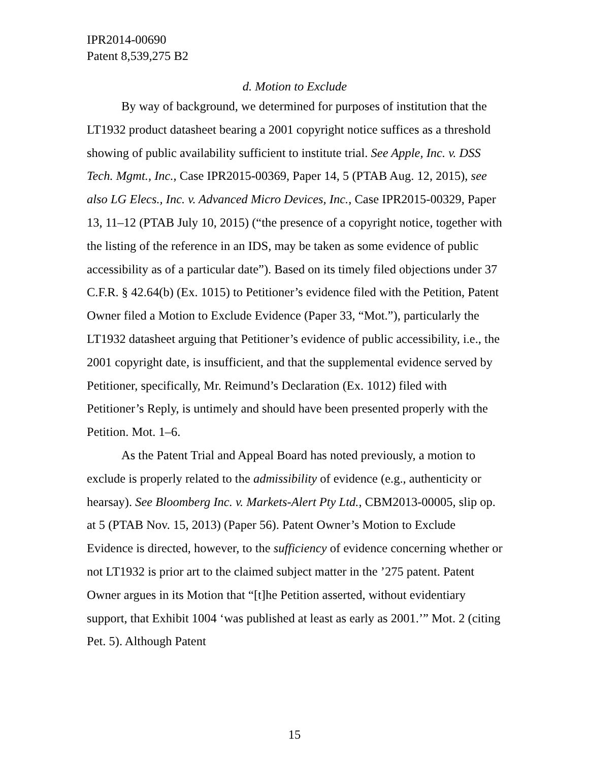IPR2014-00690
Patent 8,539,275 B2
d. Motion to Exclude
By way of background, we determined for purposes of institution that the LT1932 product datasheet bearing a 2001 copyright notice suffices as a threshold showing of public availability sufficient to institute trial. See Apple, Inc. v. DSS Tech. Mgmt., Inc., Case IPR2015-00369, Paper 14, 5 (PTAB Aug. 12, 2015), see also LG Elecs., Inc. v. Advanced Micro Devices, Inc., Case IPR2015-00329, Paper 13, 11–12 (PTAB July 10, 2015) (“the presence of a copyright notice, together with the listing of the reference in an IDS, may be taken as some evidence of public accessibility as of a particular date”). Based on its timely filed objections under 37 C.F.R. § 42.64(b) (Ex. 1015) to Petitioner’s evidence filed with the Petition, Patent Owner filed a Motion to Exclude Evidence (Paper 33, “Mot.”), particularly the LT1932 datasheet arguing that Petitioner’s evidence of public accessibility, i.e., the 2001 copyright date, is insufficient, and that the supplemental evidence served by Petitioner, specifically, Mr. Reimund’s Declaration (Ex. 1012) filed with Petitioner’s Reply, is untimely and should have been presented properly with the Petition. Mot. 1–6.
As the Patent Trial and Appeal Board has noted previously, a motion to exclude is properly related to the admissibility of evidence (e.g., authenticity or hearsay). See Bloomberg Inc. v. Markets-Alert Pty Ltd., CBM2013-00005, slip op. at 5 (PTAB Nov. 15, 2013) (Paper 56). Patent Owner’s Motion to Exclude Evidence is directed, however, to the sufficiency of evidence concerning whether or not LT1932 is prior art to the claimed subject matter in the ’275 patent. Patent Owner argues in its Motion that “[t]he Petition asserted, without evidentiary support, that Exhibit 1004 ‘was published at least as early as 2001.’” Mot. 2 (citing Pet. 5). Although Patent
15